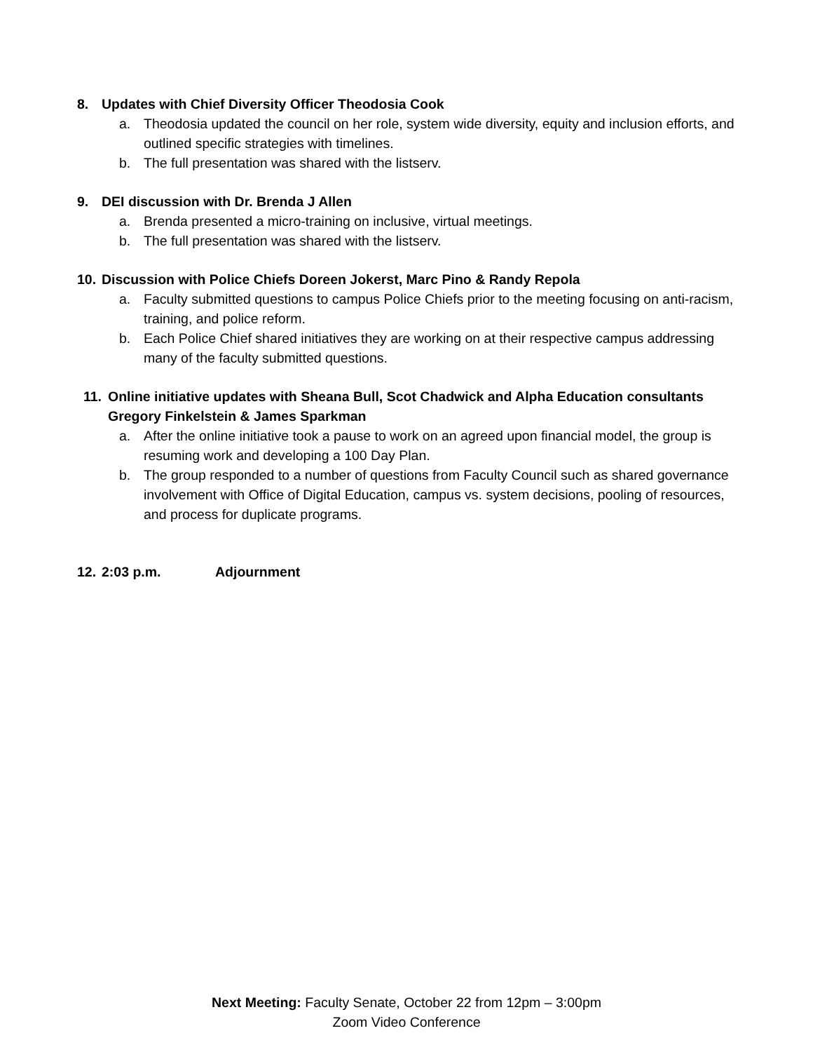8. Updates with Chief Diversity Officer Theodosia Cook
a. Theodosia updated the council on her role, system wide diversity, equity and inclusion efforts, and outlined specific strategies with timelines.
b. The full presentation was shared with the listserv.
9. DEI discussion with Dr. Brenda J Allen
a. Brenda presented a micro-training on inclusive, virtual meetings.
b. The full presentation was shared with the listserv.
10. Discussion with Police Chiefs Doreen Jokerst, Marc Pino & Randy Repola
a. Faculty submitted questions to campus Police Chiefs prior to the meeting focusing on anti-racism, training, and police reform.
b. Each Police Chief shared initiatives they are working on at their respective campus addressing many of the faculty submitted questions.
11. Online initiative updates with Sheana Bull, Scot Chadwick and Alpha Education consultants Gregory Finkelstein & James Sparkman
a. After the online initiative took a pause to work on an agreed upon financial model, the group is resuming work and developing a 100 Day Plan.
b. The group responded to a number of questions from Faculty Council such as shared governance involvement with Office of Digital Education, campus vs. system decisions, pooling of resources, and process for duplicate programs.
12. 2:03 p.m. Adjournment
Next Meeting: Faculty Senate, October 22 from 12pm – 3:00pm
Zoom Video Conference